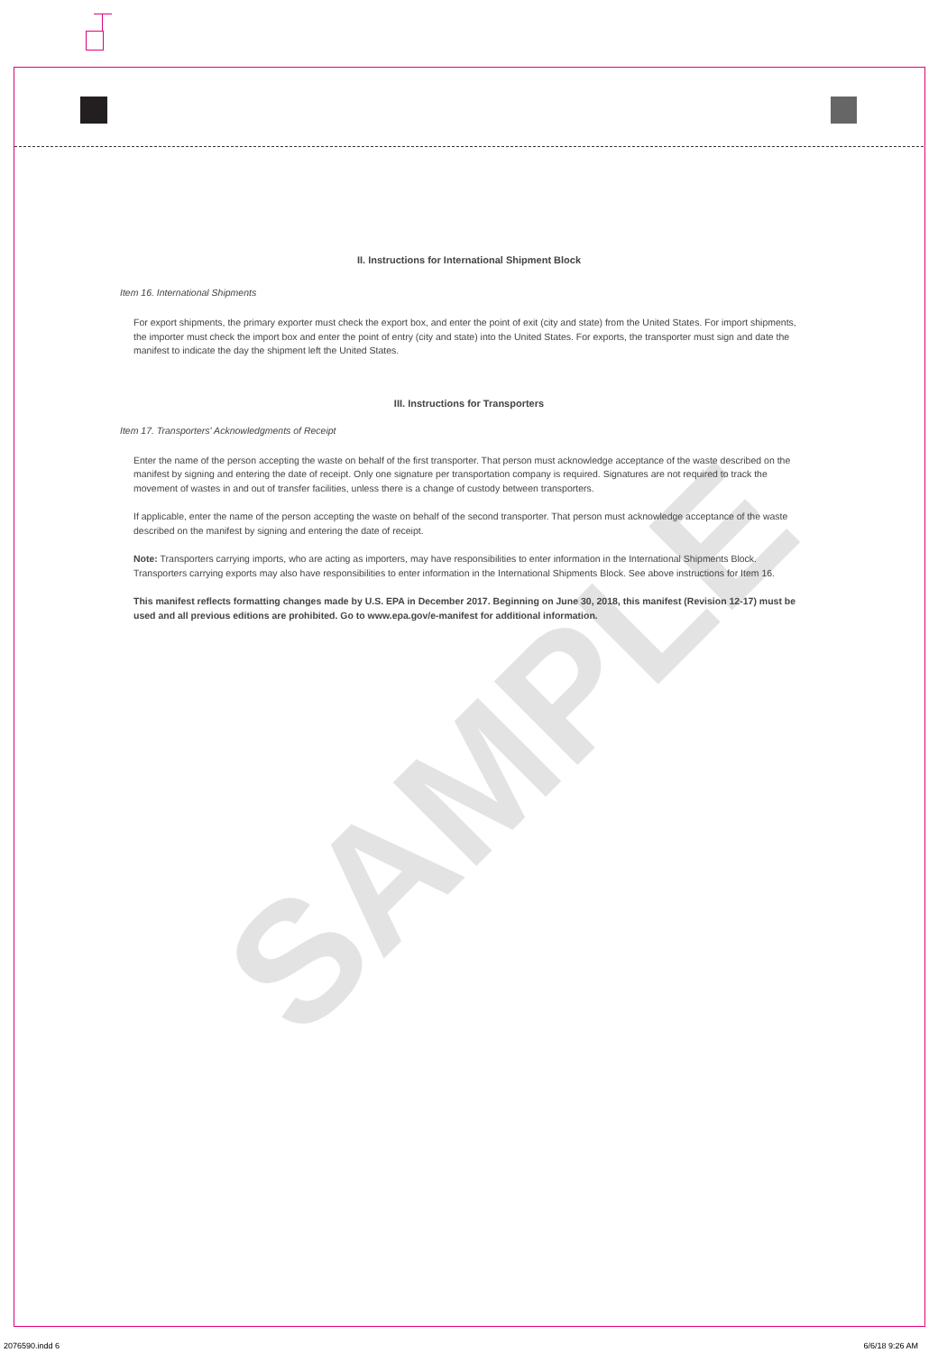SAMPLE
II. Instructions for International Shipment Block
Item 16. International Shipments
For export shipments, the primary exporter must check the export box, and enter the point of exit (city and state) from the United States. For import shipments, the importer must check the import box and enter the point of entry (city and state) into the United States. For exports, the transporter must sign and date the manifest to indicate the day the shipment left the United States.
III. Instructions for Transporters
Item 17. Transporters' Acknowledgments of Receipt
Enter the name of the person accepting the waste on behalf of the first transporter. That person must acknowledge acceptance of the waste described on the manifest by signing and entering the date of receipt. Only one signature per transportation company is required. Signatures are not required to track the movement of wastes in and out of transfer facilities, unless there is a change of custody between transporters.
If applicable, enter the name of the person accepting the waste on behalf of the second transporter. That person must acknowledge acceptance of the waste described on the manifest by signing and entering the date of receipt.
Note: Transporters carrying imports, who are acting as importers, may have responsibilities to enter information in the International Shipments Block. Transporters carrying exports may also have responsibilities to enter information in the International Shipments Block. See above instructions for Item 16.
This manifest reflects formatting changes made by U.S. EPA in December 2017. Beginning on June 30, 2018, this manifest (Revision 12-17) must be used and all previous editions are prohibited. Go to www.epa.gov/e-manifest for additional information.
2076590.indd 6 6/6/18 9:26 AM